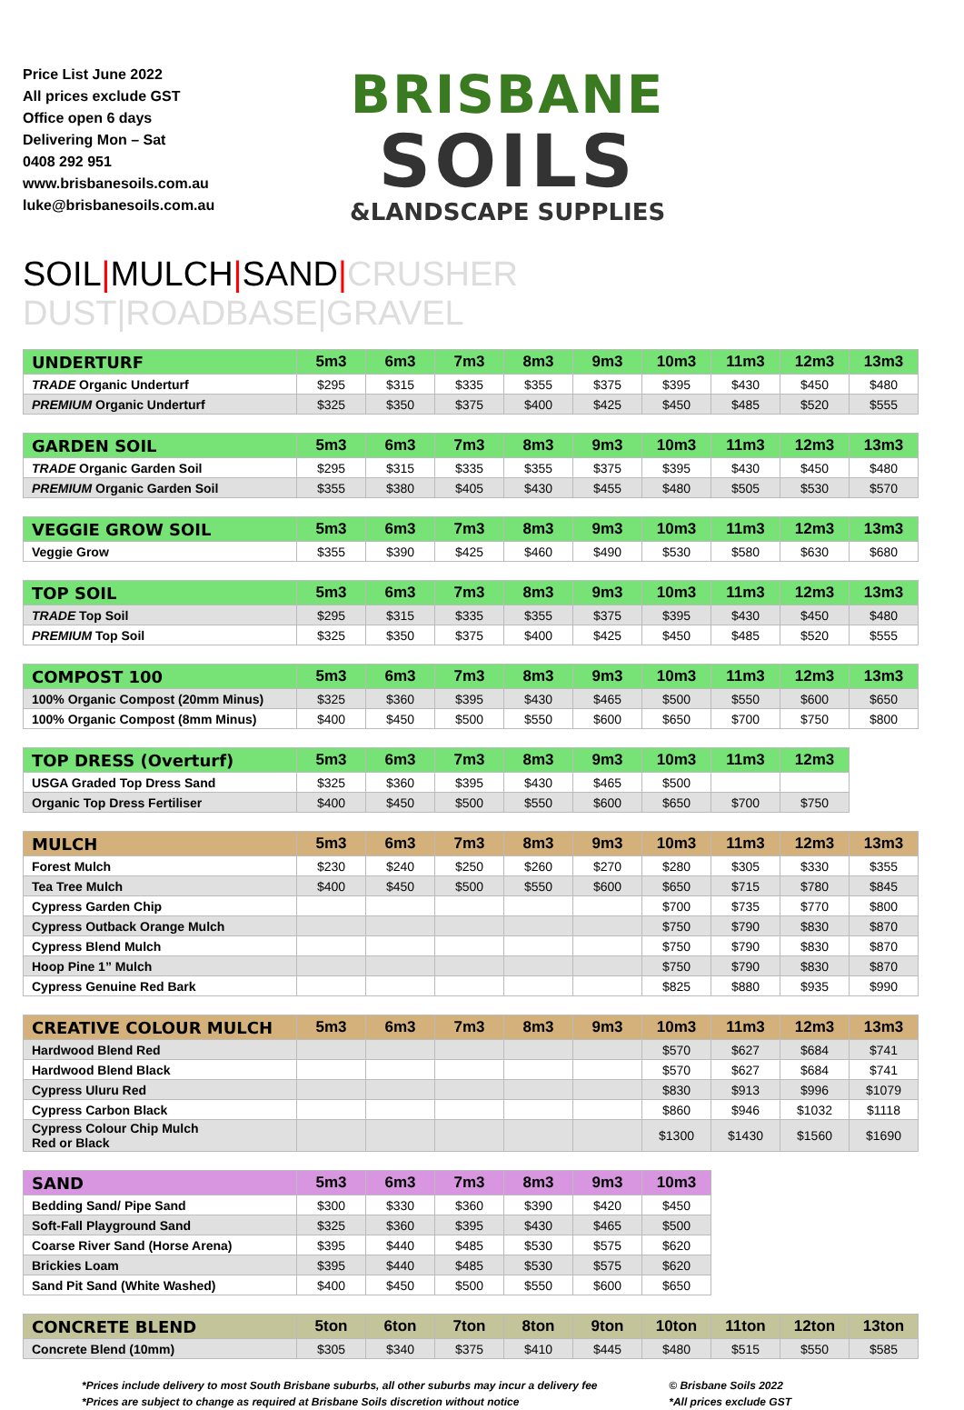Price List June 2022
All prices exclude GST
Office open 6 days
Delivering Mon – Sat
0408 292 951
www.brisbanesoils.com.au
luke@brisbanesoils.com.au
BRISBANE
SOILS
&LANDSCAPE SUPPLIES
SOIL|MULCH|SAND|CRUSHER DUST|ROADBASE|GRAVEL
| UNDERTURF | 5m3 | 6m3 | 7m3 | 8m3 | 9m3 | 10m3 | 11m3 | 12m3 | 13m3 |
| --- | --- | --- | --- | --- | --- | --- | --- | --- | --- |
| TRADE Organic Underturf | $295 | $315 | $335 | $355 | $375 | $395 | $430 | $450 | $480 |
| PREMIUM Organic Underturf | $325 | $350 | $375 | $400 | $425 | $450 | $485 | $520 | $555 |
| GARDEN SOIL | 5m3 | 6m3 | 7m3 | 8m3 | 9m3 | 10m3 | 11m3 | 12m3 | 13m3 |
| --- | --- | --- | --- | --- | --- | --- | --- | --- | --- |
| TRADE Organic Garden Soil | $295 | $315 | $335 | $355 | $375 | $395 | $430 | $450 | $480 |
| PREMIUM Organic Garden Soil | $355 | $380 | $405 | $430 | $455 | $480 | $505 | $530 | $570 |
| VEGGIE GROW SOIL | 5m3 | 6m3 | 7m3 | 8m3 | 9m3 | 10m3 | 11m3 | 12m3 | 13m3 |
| --- | --- | --- | --- | --- | --- | --- | --- | --- | --- |
| Veggie Grow | $355 | $390 | $425 | $460 | $490 | $530 | $580 | $630 | $680 |
| TOP SOIL | 5m3 | 6m3 | 7m3 | 8m3 | 9m3 | 10m3 | 11m3 | 12m3 | 13m3 |
| --- | --- | --- | --- | --- | --- | --- | --- | --- | --- |
| TRADE Top Soil | $295 | $315 | $335 | $355 | $375 | $395 | $430 | $450 | $480 |
| PREMIUM Top Soil | $325 | $350 | $375 | $400 | $425 | $450 | $485 | $520 | $555 |
| COMPOST 100 | 5m3 | 6m3 | 7m3 | 8m3 | 9m3 | 10m3 | 11m3 | 12m3 | 13m3 |
| --- | --- | --- | --- | --- | --- | --- | --- | --- | --- |
| 100% Organic Compost (20mm Minus) | $325 | $360 | $395 | $430 | $465 | $500 | $550 | $600 | $650 |
| 100% Organic Compost (8mm Minus) | $400 | $450 | $500 | $550 | $600 | $650 | $700 | $750 | $800 |
| TOP DRESS (Overturf) | 5m3 | 6m3 | 7m3 | 8m3 | 9m3 | 10m3 | 11m3 | 12m3 | |
| --- | --- | --- | --- | --- | --- | --- | --- | --- | --- |
| USGA Graded Top Dress Sand | $325 | $360 | $395 | $430 | $465 | $500 | | | |
| Organic Top Dress Fertiliser | $400 | $450 | $500 | $550 | $600 | $650 | $700 | $750 | |
| MULCH | 5m3 | 6m3 | 7m3 | 8m3 | 9m3 | 10m3 | 11m3 | 12m3 | 13m3 |
| --- | --- | --- | --- | --- | --- | --- | --- | --- | --- |
| Forest Mulch | $230 | $240 | $250 | $260 | $270 | $280 | $305 | $330 | $355 |
| Tea Tree Mulch | $400 | $450 | $500 | $550 | $600 | $650 | $715 | $780 | $845 |
| Cypress Garden Chip | | | | | | $700 | $735 | $770 | $800 |
| Cypress Outback Orange Mulch | | | | | | $750 | $790 | $830 | $870 |
| Cypress Blend Mulch | | | | | | $750 | $790 | $830 | $870 |
| Hoop Pine 1” Mulch | | | | | | $750 | $790 | $830 | $870 |
| Cypress Genuine Red Bark | | | | | | $825 | $880 | $935 | $990 |
| CREATIVE COLOUR MULCH | 5m3 | 6m3 | 7m3 | 8m3 | 9m3 | 10m3 | 11m3 | 12m3 | 13m3 |
| --- | --- | --- | --- | --- | --- | --- | --- | --- | --- |
| Hardwood Blend Red | | | | | | $570 | $627 | $684 | $741 |
| Hardwood Blend Black | | | | | | $570 | $627 | $684 | $741 |
| Cypress Uluru Red | | | | | | $830 | $913 | $996 | $1079 |
| Cypress Carbon Black | | | | | | $860 | $946 | $1032 | $1118 |
| Cypress Colour Chip Mulch Red or Black | | | | | | $1300 | $1430 | $1560 | $1690 |
| SAND | 5m3 | 6m3 | 7m3 | 8m3 | 9m3 | 10m3 |
| --- | --- | --- | --- | --- | --- | --- |
| Bedding Sand/ Pipe Sand | $300 | $330 | $360 | $390 | $420 | $450 |
| Soft-Fall Playground Sand | $325 | $360 | $395 | $430 | $465 | $500 |
| Coarse River Sand (Horse Arena) | $395 | $440 | $485 | $530 | $575 | $620 |
| Brickies Loam | $395 | $440 | $485 | $530 | $575 | $620 |
| Sand Pit Sand (White Washed) | $400 | $450 | $500 | $550 | $600 | $650 |
| CONCRETE BLEND | 5ton | 6ton | 7ton | 8ton | 9ton | 10ton | 11ton | 12ton | 13ton |
| --- | --- | --- | --- | --- | --- | --- | --- | --- | --- |
| Concrete Blend (10mm) | $305 | $340 | $375 | $410 | $445 | $480 | $515 | $550 | $585 |
*Prices include delivery to most South Brisbane suburbs, all other suburbs may incur a delivery fee
*Prices are subject to change as required at Brisbane Soils discretion without notice
© Brisbane Soils 2022
*All prices exclude GST